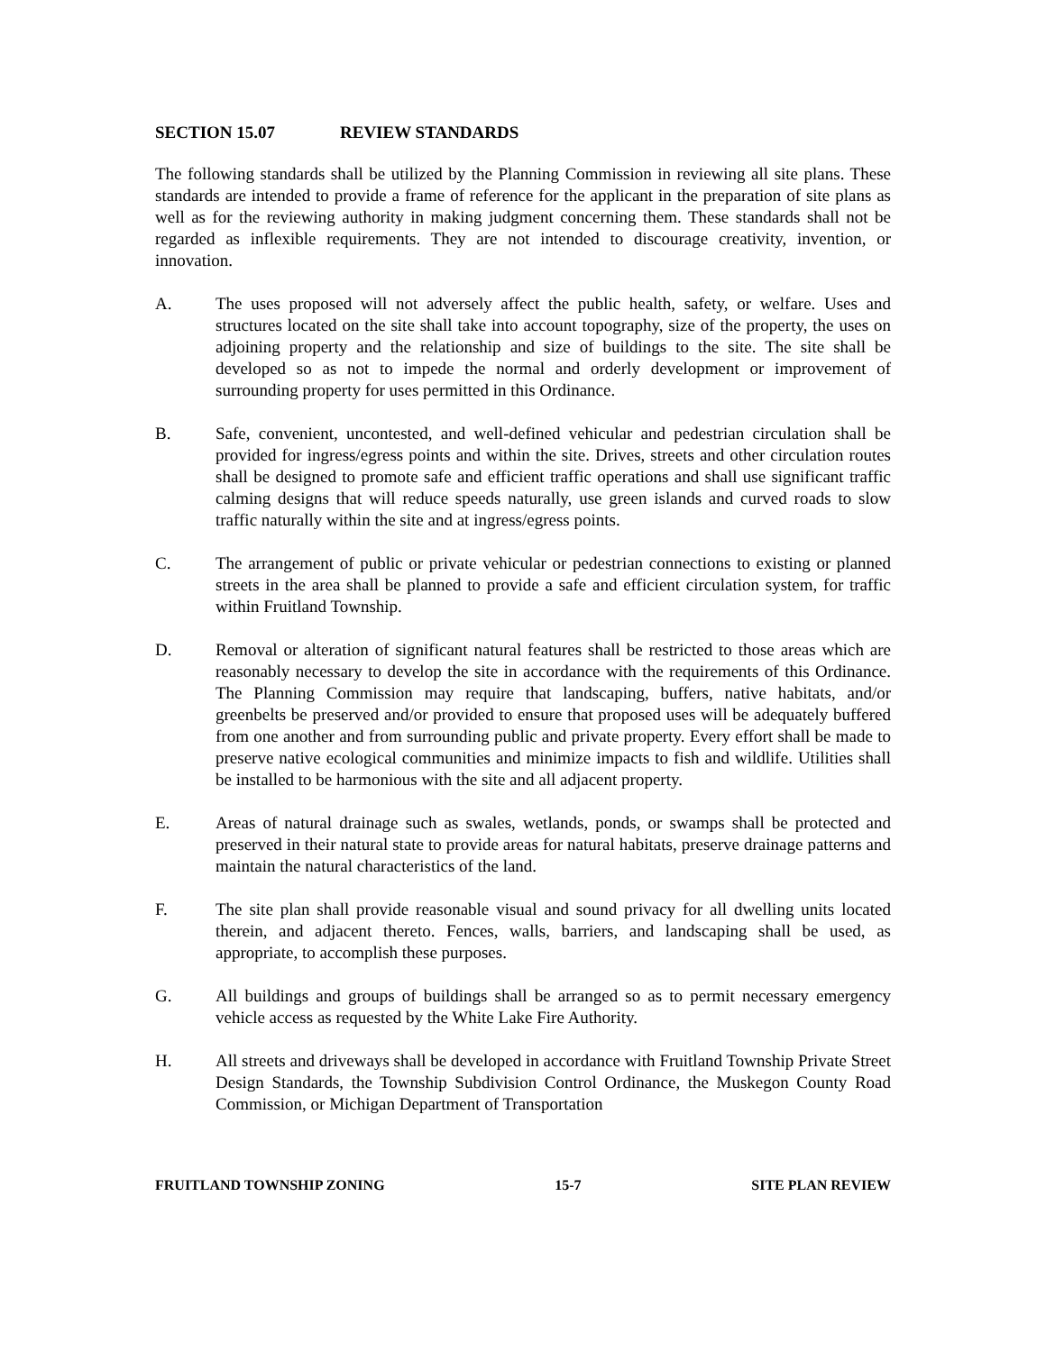SECTION 15.07 REVIEW STANDARDS
The following standards shall be utilized by the Planning Commission in reviewing all site plans. These standards are intended to provide a frame of reference for the applicant in the preparation of site plans as well as for the reviewing authority in making judgment concerning them. These standards shall not be regarded as inflexible requirements. They are not intended to discourage creativity, invention, or innovation.
A. The uses proposed will not adversely affect the public health, safety, or welfare. Uses and structures located on the site shall take into account topography, size of the property, the uses on adjoining property and the relationship and size of buildings to the site. The site shall be developed so as not to impede the normal and orderly development or improvement of surrounding property for uses permitted in this Ordinance.
B. Safe, convenient, uncontested, and well-defined vehicular and pedestrian circulation shall be provided for ingress/egress points and within the site. Drives, streets and other circulation routes shall be designed to promote safe and efficient traffic operations and shall use significant traffic calming designs that will reduce speeds naturally, use green islands and curved roads to slow traffic naturally within the site and at ingress/egress points.
C. The arrangement of public or private vehicular or pedestrian connections to existing or planned streets in the area shall be planned to provide a safe and efficient circulation system, for traffic within Fruitland Township.
D. Removal or alteration of significant natural features shall be restricted to those areas which are reasonably necessary to develop the site in accordance with the requirements of this Ordinance. The Planning Commission may require that landscaping, buffers, native habitats, and/or greenbelts be preserved and/or provided to ensure that proposed uses will be adequately buffered from one another and from surrounding public and private property. Every effort shall be made to preserve native ecological communities and minimize impacts to fish and wildlife. Utilities shall be installed to be harmonious with the site and all adjacent property.
E. Areas of natural drainage such as swales, wetlands, ponds, or swamps shall be protected and preserved in their natural state to provide areas for natural habitats, preserve drainage patterns and maintain the natural characteristics of the land.
F. The site plan shall provide reasonable visual and sound privacy for all dwelling units located therein, and adjacent thereto. Fences, walls, barriers, and landscaping shall be used, as appropriate, to accomplish these purposes.
G. All buildings and groups of buildings shall be arranged so as to permit necessary emergency vehicle access as requested by the White Lake Fire Authority.
H. All streets and driveways shall be developed in accordance with Fruitland Township Private Street Design Standards, the Township Subdivision Control Ordinance, the Muskegon County Road Commission, or Michigan Department of Transportation
FRUITLAND TOWNSHIP ZONING 15-7 SITE PLAN REVIEW